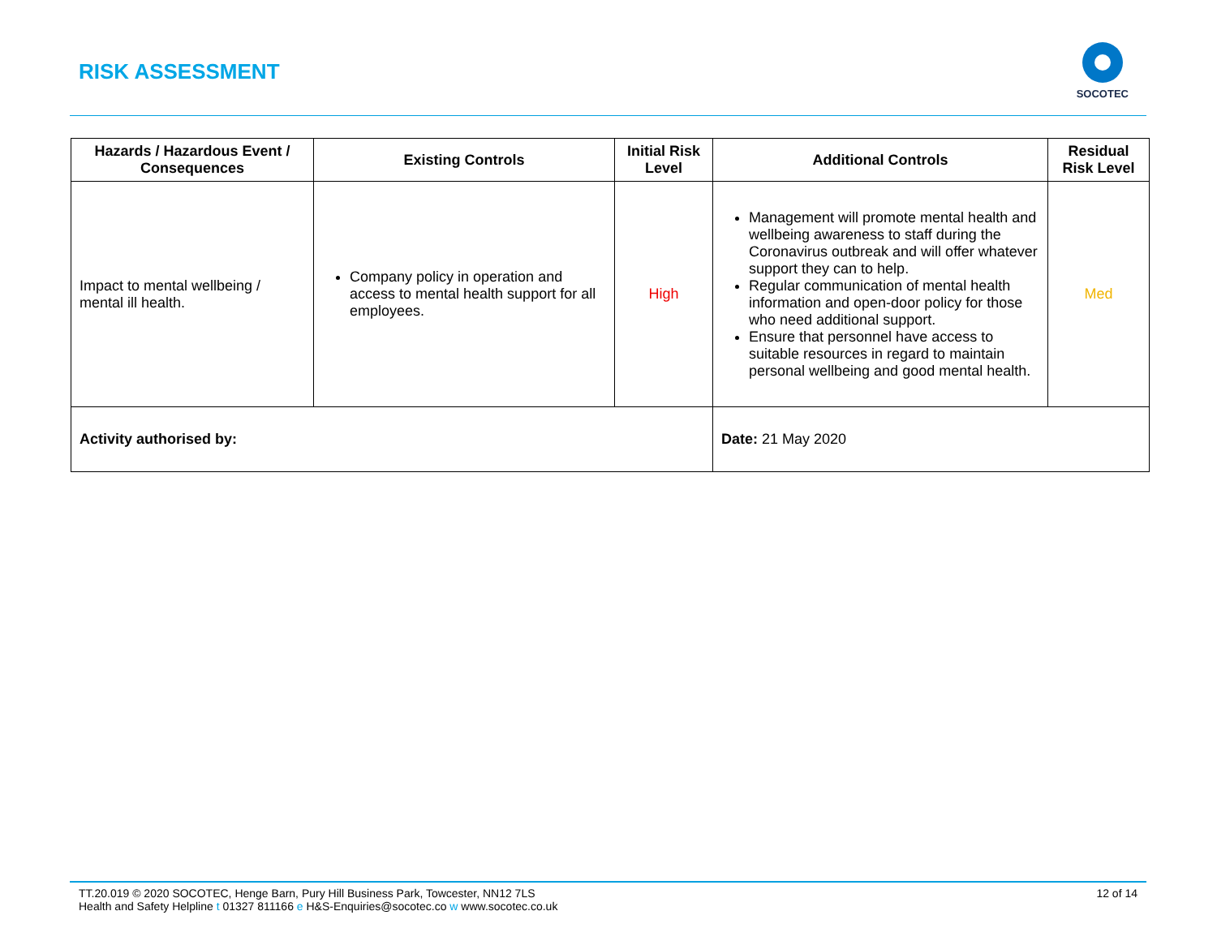RISK ASSESSMENT
SOCOTEC
| Hazards / Hazardous Event / Consequences | Existing Controls | Initial Risk Level | Additional Controls | Residual Risk Level |
| --- | --- | --- | --- | --- |
| Impact to mental wellbeing / mental ill health. | Company policy in operation and access to mental health support for all employees. | High | Management will promote mental health and wellbeing awareness to staff during the Coronavirus outbreak and will offer whatever support they can to help. Regular communication of mental health information and open-door policy for those who need additional support. Ensure that personnel have access to suitable resources in regard to maintain personal wellbeing and good mental health. | Med |
| Activity authorised by: | | | Date: 21 May 2020 | |
TT.20.019 © 2020 SOCOTEC, Henge Barn, Pury Hill Business Park, Towcester, NN12 7LS
Health and Safety Helpline t 01327 811166 e H&S-Enquiries@socotec.co w www.socotec.co.uk
12 of 14